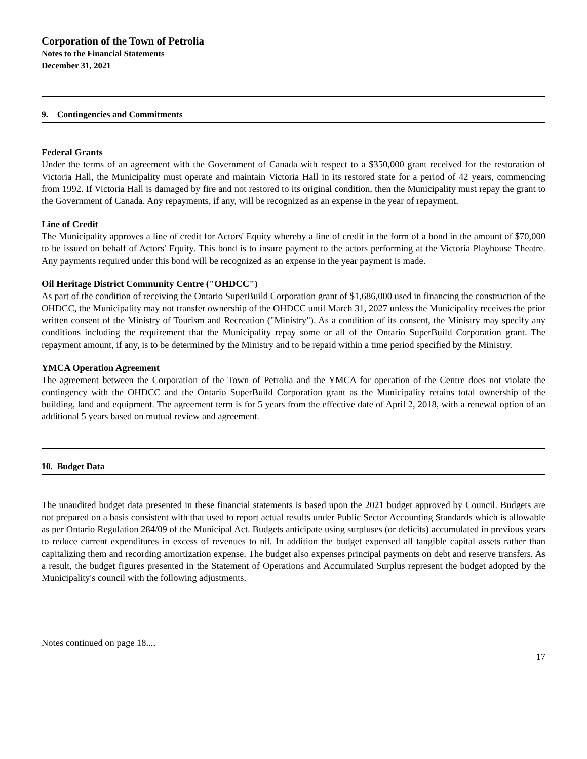Corporation of the Town of Petrolia
Notes to the Financial Statements
December 31, 2021
9. Contingencies and Commitments
Federal Grants
Under the terms of an agreement with the Government of Canada with respect to a $350,000 grant received for the restoration of Victoria Hall, the Municipality must operate and maintain Victoria Hall in its restored state for a period of 42 years, commencing from 1992. If Victoria Hall is damaged by fire and not restored to its original condition, then the Municipality must repay the grant to the Government of Canada. Any repayments, if any, will be recognized as an expense in the year of repayment.
Line of Credit
The Municipality approves a line of credit for Actors' Equity whereby a line of credit in the form of a bond in the amount of $70,000 to be issued on behalf of Actors' Equity. This bond is to insure payment to the actors performing at the Victoria Playhouse Theatre. Any payments required under this bond will be recognized as an expense in the year payment is made.
Oil Heritage District Community Centre ("OHDCC")
As part of the condition of receiving the Ontario SuperBuild Corporation grant of $1,686,000 used in financing the construction of the OHDCC, the Municipality may not transfer ownership of the OHDCC until March 31, 2027 unless the Municipality receives the prior written consent of the Ministry of Tourism and Recreation ("Ministry"). As a condition of its consent, the Ministry may specify any conditions including the requirement that the Municipality repay some or all of the Ontario SuperBuild Corporation grant. The repayment amount, if any, is to be determined by the Ministry and to be repaid within a time period specified by the Ministry.
YMCA Operation Agreement
The agreement between the Corporation of the Town of Petrolia and the YMCA for operation of the Centre does not violate the contingency with the OHDCC and the Ontario SuperBuild Corporation grant as the Municipality retains total ownership of the building, land and equipment. The agreement term is for 5 years from the effective date of April 2, 2018, with a renewal option of an additional 5 years based on mutual review and agreement.
10. Budget Data
The unaudited budget data presented in these financial statements is based upon the 2021 budget approved by Council. Budgets are not prepared on a basis consistent with that used to report actual results under Public Sector Accounting Standards which is allowable as per Ontario Regulation 284/09 of the Municipal Act. Budgets anticipate using surpluses (or deficits) accumulated in previous years to reduce current expenditures in excess of revenues to nil. In addition the budget expensed all tangible capital assets rather than capitalizing them and recording amortization expense. The budget also expenses principal payments on debt and reserve transfers. As a result, the budget figures presented in the Statement of Operations and Accumulated Surplus represent the budget adopted by the Municipality's council with the following adjustments.
Notes continued on page 18....
17